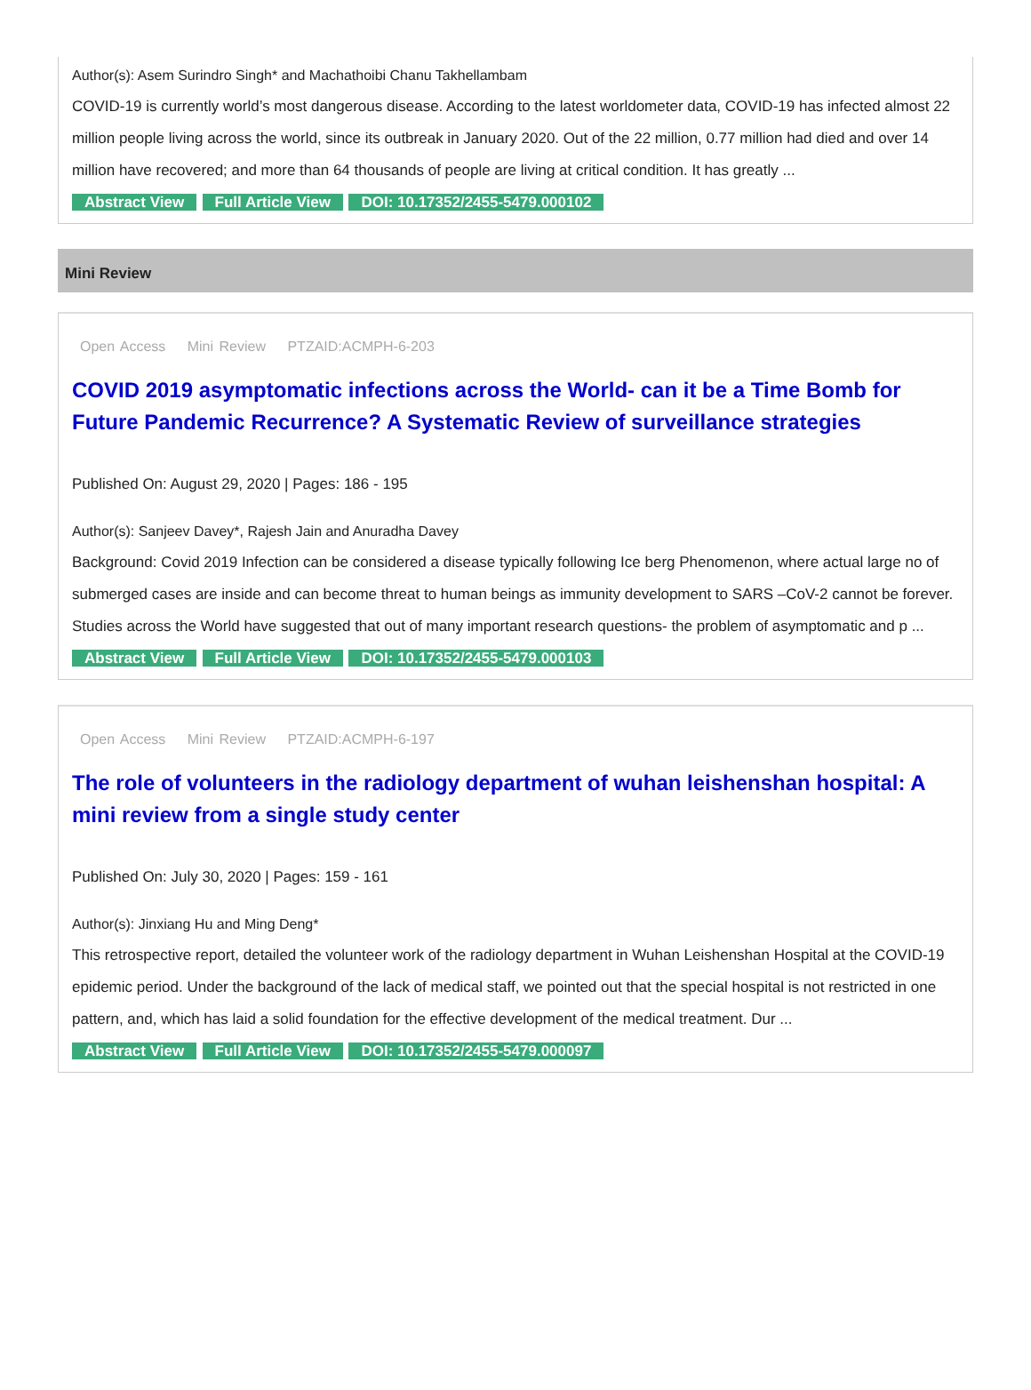Author(s): Asem Surindro Singh* and Machathoibi Chanu Takhellambam
COVID-19 is currently world’s most dangerous disease. According to the latest worldometer data, COVID-19 has infected almost 22 million people living across the world, since its outbreak in January 2020. Out of the 22 million, 0.77 million had died and over 14 million have recovered; and more than 64 thousands of people are living at critical condition. It has greatly ...
Abstract View Full Article View DOI: 10.17352/2455-5479.000102
Mini Review
Open Access Mini Review PTZAID:ACMPH-6-203
COVID 2019 asymptomatic infections across the World- can it be a Time Bomb for Future Pandemic Recurrence? A Systematic Review of surveillance strategies
Published On: August 29, 2020 | Pages: 186 - 195
Author(s): Sanjeev Davey*, Rajesh Jain and Anuradha Davey
Background: Covid 2019 Infection can be considered a disease typically following Ice berg Phenomenon, where actual large no of submerged cases are inside and can become threat to human beings as immunity development to SARS –CoV-2 cannot be forever. Studies across the World have suggested that out of many important research questions- the problem of asymptomatic and p ...
Abstract View Full Article View DOI: 10.17352/2455-5479.000103
Open Access Mini Review PTZAID:ACMPH-6-197
The role of volunteers in the radiology department of wuhan leishenshan hospital: A mini review from a single study center
Published On: July 30, 2020 | Pages: 159 - 161
Author(s): Jinxiang Hu and Ming Deng*
This retrospective report, detailed the volunteer work of the radiology department in Wuhan Leishenshan Hospital at the COVID-19 epidemic period. Under the background of the lack of medical staff, we pointed out that the special hospital is not restricted in one pattern, and, which has laid a solid foundation for the effective development of the medical treatment. Dur ...
Abstract View Full Article View DOI: 10.17352/2455-5479.000097